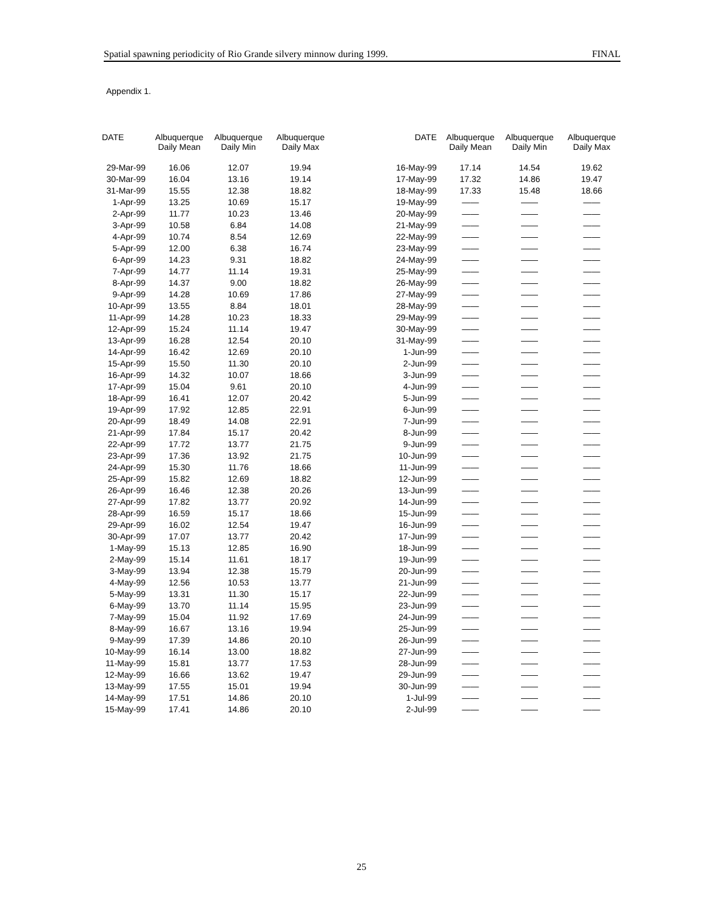Spatial spawning periodicity of Rio Grande silvery minnow during 1999. FINAL
Appendix 1.
| DATE | Albuquerque Daily Mean | Albuquerque Daily Min | Albuquerque Daily Max |
| --- | --- | --- | --- |
| 29-Mar-99 | 16.06 | 12.07 | 19.94 |
| 30-Mar-99 | 16.04 | 13.16 | 19.14 |
| 31-Mar-99 | 15.55 | 12.38 | 18.82 |
| 1-Apr-99 | 13.25 | 10.69 | 15.17 |
| 2-Apr-99 | 11.77 | 10.23 | 13.46 |
| 3-Apr-99 | 10.58 | 6.84 | 14.08 |
| 4-Apr-99 | 10.74 | 8.54 | 12.69 |
| 5-Apr-99 | 12.00 | 6.38 | 16.74 |
| 6-Apr-99 | 14.23 | 9.31 | 18.82 |
| 7-Apr-99 | 14.77 | 11.14 | 19.31 |
| 8-Apr-99 | 14.37 | 9.00 | 18.82 |
| 9-Apr-99 | 14.28 | 10.69 | 17.86 |
| 10-Apr-99 | 13.55 | 8.84 | 18.01 |
| 11-Apr-99 | 14.28 | 10.23 | 18.33 |
| 12-Apr-99 | 15.24 | 11.14 | 19.47 |
| 13-Apr-99 | 16.28 | 12.54 | 20.10 |
| 14-Apr-99 | 16.42 | 12.69 | 20.10 |
| 15-Apr-99 | 15.50 | 11.30 | 20.10 |
| 16-Apr-99 | 14.32 | 10.07 | 18.66 |
| 17-Apr-99 | 15.04 | 9.61 | 20.10 |
| 18-Apr-99 | 16.41 | 12.07 | 20.42 |
| 19-Apr-99 | 17.92 | 12.85 | 22.91 |
| 20-Apr-99 | 18.49 | 14.08 | 22.91 |
| 21-Apr-99 | 17.84 | 15.17 | 20.42 |
| 22-Apr-99 | 17.72 | 13.77 | 21.75 |
| 23-Apr-99 | 17.36 | 13.92 | 21.75 |
| 24-Apr-99 | 15.30 | 11.76 | 18.66 |
| 25-Apr-99 | 15.82 | 12.69 | 18.82 |
| 26-Apr-99 | 16.46 | 12.38 | 20.26 |
| 27-Apr-99 | 17.82 | 13.77 | 20.92 |
| 28-Apr-99 | 16.59 | 15.17 | 18.66 |
| 29-Apr-99 | 16.02 | 12.54 | 19.47 |
| 30-Apr-99 | 17.07 | 13.77 | 20.42 |
| 1-May-99 | 15.13 | 12.85 | 16.90 |
| 2-May-99 | 15.14 | 11.61 | 18.17 |
| 3-May-99 | 13.94 | 12.38 | 15.79 |
| 4-May-99 | 12.56 | 10.53 | 13.77 |
| 5-May-99 | 13.31 | 11.30 | 15.17 |
| 6-May-99 | 13.70 | 11.14 | 15.95 |
| 7-May-99 | 15.04 | 11.92 | 17.69 |
| 8-May-99 | 16.67 | 13.16 | 19.94 |
| 9-May-99 | 17.39 | 14.86 | 20.10 |
| 10-May-99 | 16.14 | 13.00 | 18.82 |
| 11-May-99 | 15.81 | 13.77 | 17.53 |
| 12-May-99 | 16.66 | 13.62 | 19.47 |
| 13-May-99 | 17.55 | 15.01 | 19.94 |
| 14-May-99 | 17.51 | 14.86 | 20.10 |
| 15-May-99 | 17.41 | 14.86 | 20.10 |
| DATE | Albuquerque Daily Mean | Albuquerque Daily Min | Albuquerque Daily Max |
| --- | --- | --- | --- |
| 16-May-99 | 17.14 | 14.54 | 19.62 |
| 17-May-99 | 17.32 | 14.86 | 19.47 |
| 18-May-99 | 17.33 | 15.48 | 18.66 |
| 19-May-99 | —— | —— | —— |
| 20-May-99 | —— | —— | —— |
| 21-May-99 | —— | —— | —— |
| 22-May-99 | —— | —— | —— |
| 23-May-99 | —— | —— | —— |
| 24-May-99 | —— | —— | —— |
| 25-May-99 | —— | —— | —— |
| 26-May-99 | —— | —— | —— |
| 27-May-99 | —— | —— | —— |
| 28-May-99 | —— | —— | —— |
| 29-May-99 | —— | —— | —— |
| 30-May-99 | —— | —— | —— |
| 31-May-99 | —— | —— | —— |
| 1-Jun-99 | —— | —— | —— |
| 2-Jun-99 | —— | —— | —— |
| 3-Jun-99 | —— | —— | —— |
| 4-Jun-99 | —— | —— | —— |
| 5-Jun-99 | —— | —— | —— |
| 6-Jun-99 | —— | —— | —— |
| 7-Jun-99 | —— | —— | —— |
| 8-Jun-99 | —— | —— | —— |
| 9-Jun-99 | —— | —— | —— |
| 10-Jun-99 | —— | —— | —— |
| 11-Jun-99 | —— | —— | —— |
| 12-Jun-99 | —— | —— | —— |
| 13-Jun-99 | —— | —— | —— |
| 14-Jun-99 | —— | —— | —— |
| 15-Jun-99 | —— | —— | —— |
| 16-Jun-99 | —— | —— | —— |
| 17-Jun-99 | —— | —— | —— |
| 18-Jun-99 | —— | —— | —— |
| 19-Jun-99 | —— | —— | —— |
| 20-Jun-99 | —— | —— | —— |
| 21-Jun-99 | —— | —— | —— |
| 22-Jun-99 | —— | —— | —— |
| 23-Jun-99 | —— | —— | —— |
| 24-Jun-99 | —— | —— | —— |
| 25-Jun-99 | —— | —— | —— |
| 26-Jun-99 | —— | —— | —— |
| 27-Jun-99 | —— | —— | —— |
| 28-Jun-99 | —— | —— | —— |
| 29-Jun-99 | —— | —— | —— |
| 30-Jun-99 | —— | —— | —— |
| 1-Jul-99 | —— | —— | —— |
| 2-Jul-99 | —— | —— | —— |
25